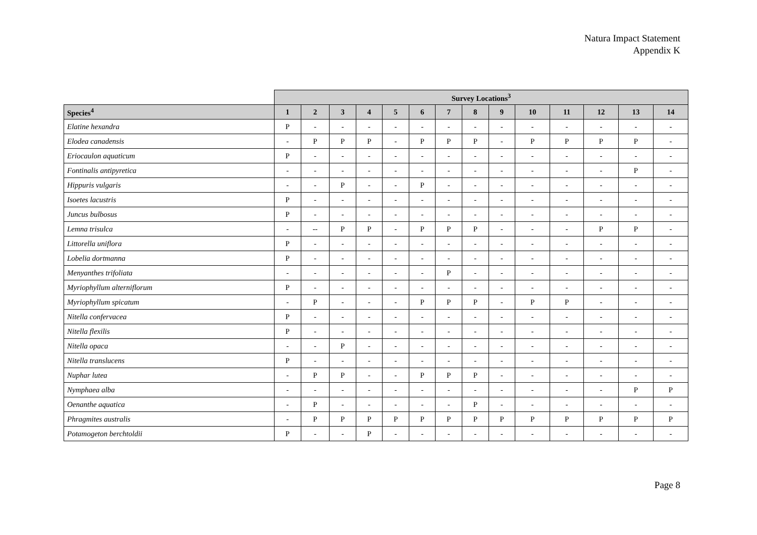Natura Impact Statement
Appendix K
| | Survey Locations<sup>3</sup> | | | | | | | | | | | | | |
| --- | --- | --- | --- | --- | --- | --- | --- | --- | --- | --- | --- | --- | --- | --- |
| Species<sup>4</sup> | 1 | 2 | 3 | 4 | 5 | 6 | 7 | 8 | 9 | 10 | 11 | 12 | 13 | 14 |
| Elatine hexandra | P | - | - | - | - | - | - | - | - | - | - | - | - | - |
| Elodea canadensis | - | P | P | P | - | P | P | P | - | P | P | P | P | - |
| Eriocaulon aquaticum | P | - | - | - | - | - | - | - | - | - | - | - | - | - |
| Fontinalis antipyretica | - | - | - | - | - | - | - | - | - | - | - | - | P | - |
| Hippuris vulgaris | - | - | P | - | - | P | - | - | - | - | - | - | - | - |
| Isoetes lacustris | P | - | - | - | - | - | - | - | - | - | - | - | - | - |
| Juncus bulbosus | P | - | - | - | - | - | - | - | - | - | - | - | - | - |
| Lemna trisulca | - | -- | P | P | - | P | P | P | - | - | - | P | P | - |
| Littorella uniflora | P | - | - | - | - | - | - | - | - | - | - | - | - | - |
| Lobelia dortmanna | P | - | - | - | - | - | - | - | - | - | - | - | - | - |
| Menyanthes trifoliata | - | - | - | - | - | - | P | - | - | - | - | - | - | - |
| Myriophyllum alterniflorum | P | - | - | - | - | - | - | - | - | - | - | - | - | - |
| Myriophyllum spicatum | - | P | - | - | - | P | P | P | - | P | P | - | - | - |
| Nitella confervacea | P | - | - | - | - | - | - | - | - | - | - | - | - | - |
| Nitella flexilis | P | - | - | - | - | - | - | - | - | - | - | - | - | - |
| Nitella opaca | - | - | P | - | - | - | - | - | - | - | - | - | - | - |
| Nitella translucens | P | - | - | - | - | - | - | - | - | - | - | - | - | - |
| Nuphar lutea | - | P | P | - | - | P | P | P | - | - | - | - | - | - |
| Nymphaea alba | - | - | - | - | - | - | - | - | - | - | - | - | P | P |
| Oenanthe aquatica | - | P | - | - | - | - | - | P | - | - | - | - | - | - |
| Phragmites australis | - | P | P | P | P | P | P | P | P | P | P | P | P | P |
| Potamogeton berchtoldii | P | - | - | P | - | - | - | - | - | - | - | - | - | - |
Page 8